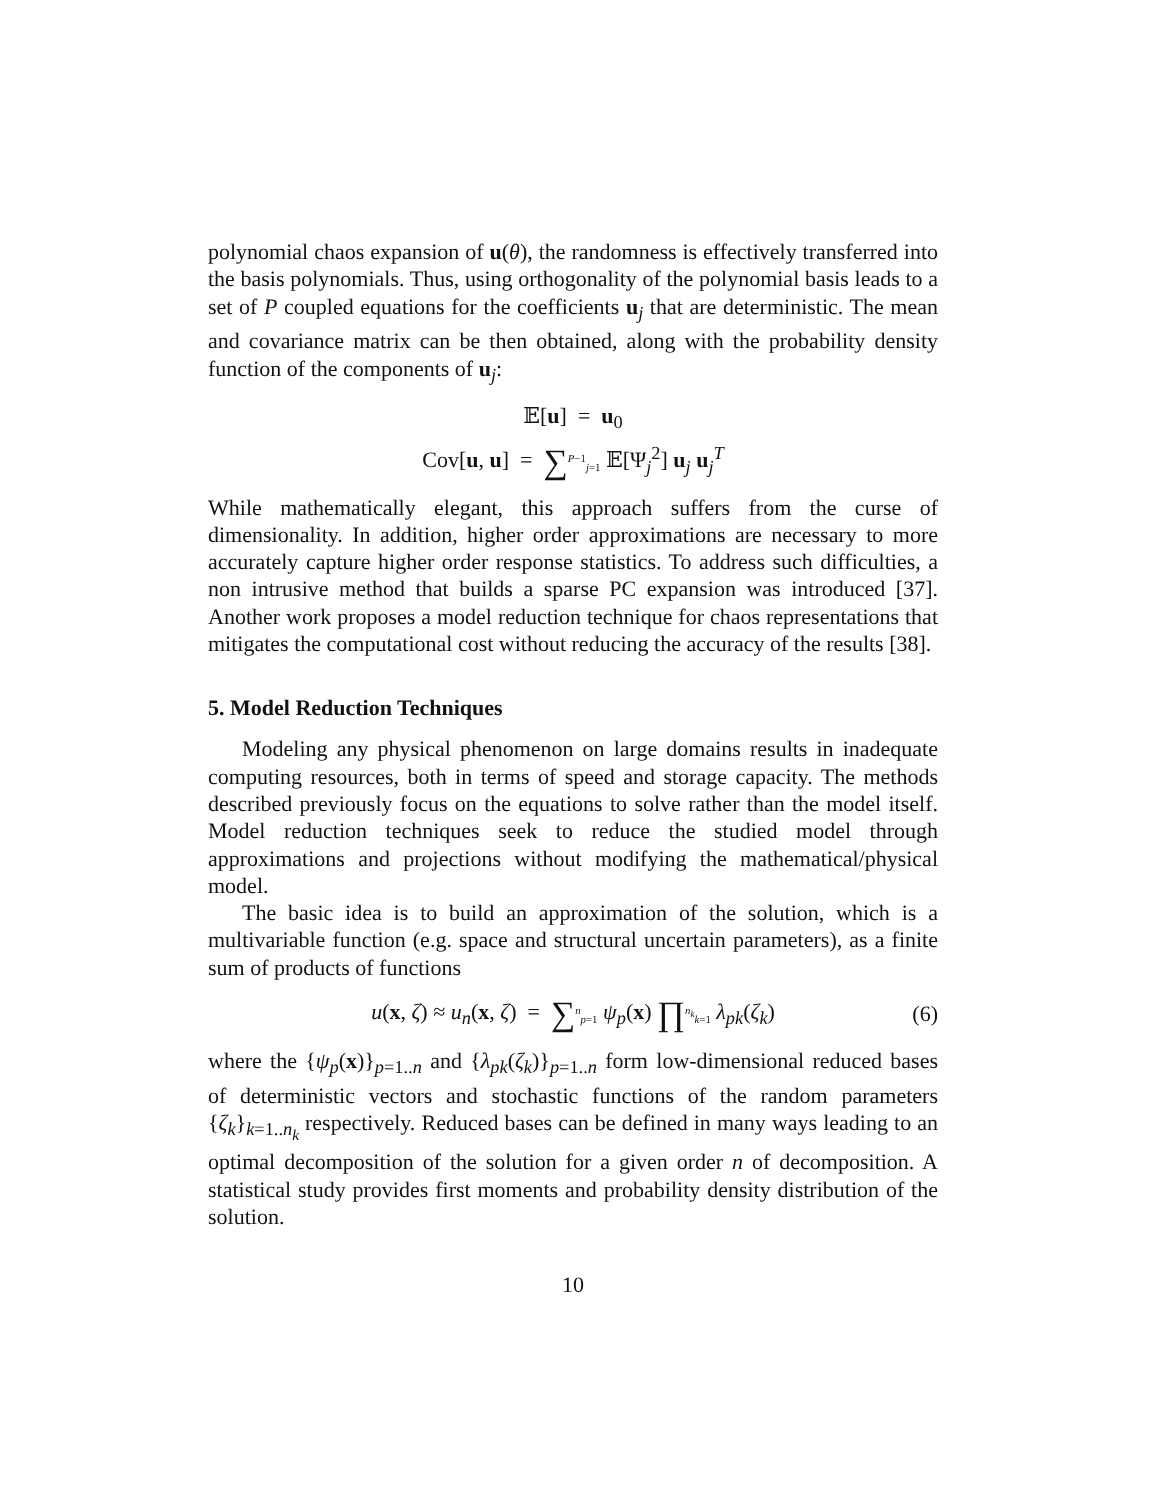polynomial chaos expansion of u(θ), the randomness is effectively transferred into the basis polynomials. Thus, using orthogonality of the polynomial basis leads to a set of P coupled equations for the coefficients u<sub>j</sub> that are deterministic. The mean and covariance matrix can be then obtained, along with the probability density function of the components of u<sub>j</sub>:
𝔼[u] = u<sub>0</sub>
Cov[u, u] = ∑<sup>P−1</sup><sub>j=1</sub> 𝔼[Ψ<sub>j</sub><sup>2</sup>] u<sub>j</sub> u<sub>j</sub><sup>T</sup>
While mathematically elegant, this approach suffers from the curse of dimensionality. In addition, higher order approximations are necessary to more accurately capture higher order response statistics. To address such difficulties, a non intrusive method that builds a sparse PC expansion was introduced [37]. Another work proposes a model reduction technique for chaos representations that mitigates the computational cost without reducing the accuracy of the results [38].
5. Model Reduction Techniques
Modeling any physical phenomenon on large domains results in inadequate computing resources, both in terms of speed and storage capacity. The methods described previously focus on the equations to solve rather than the model itself. Model reduction techniques seek to reduce the studied model through approximations and projections without modifying the mathematical/physical model.
The basic idea is to build an approximation of the solution, which is a multivariable function (e.g. space and structural uncertain parameters), as a finite sum of products of functions
u(x, ζ) ≈ u<sub>n</sub>(x, ζ) = ∑<sup>n</sup><sub>p=1</sub> ψ<sub>p</sub>(x) ∏<sup>n<sub>k</sub></sup><sub>k=1</sub> λ<sub>pk</sub>(ζ<sub>k</sub>) (6)
where the {ψ<sub>p</sub>(x)}<sub>p=1..n</sub> and {λ<sub>pk</sub>(ζ<sub>k</sub>)}<sub>p=1..n</sub> form low-dimensional reduced bases of deterministic vectors and stochastic functions of the random parameters {ζ<sub>k</sub>}<sub>k=1..n<sub>k</sub></sub> respectively. Reduced bases can be defined in many ways leading to an optimal decomposition of the solution for a given order n of decomposition. A statistical study provides first moments and probability density distribution of the solution.
10